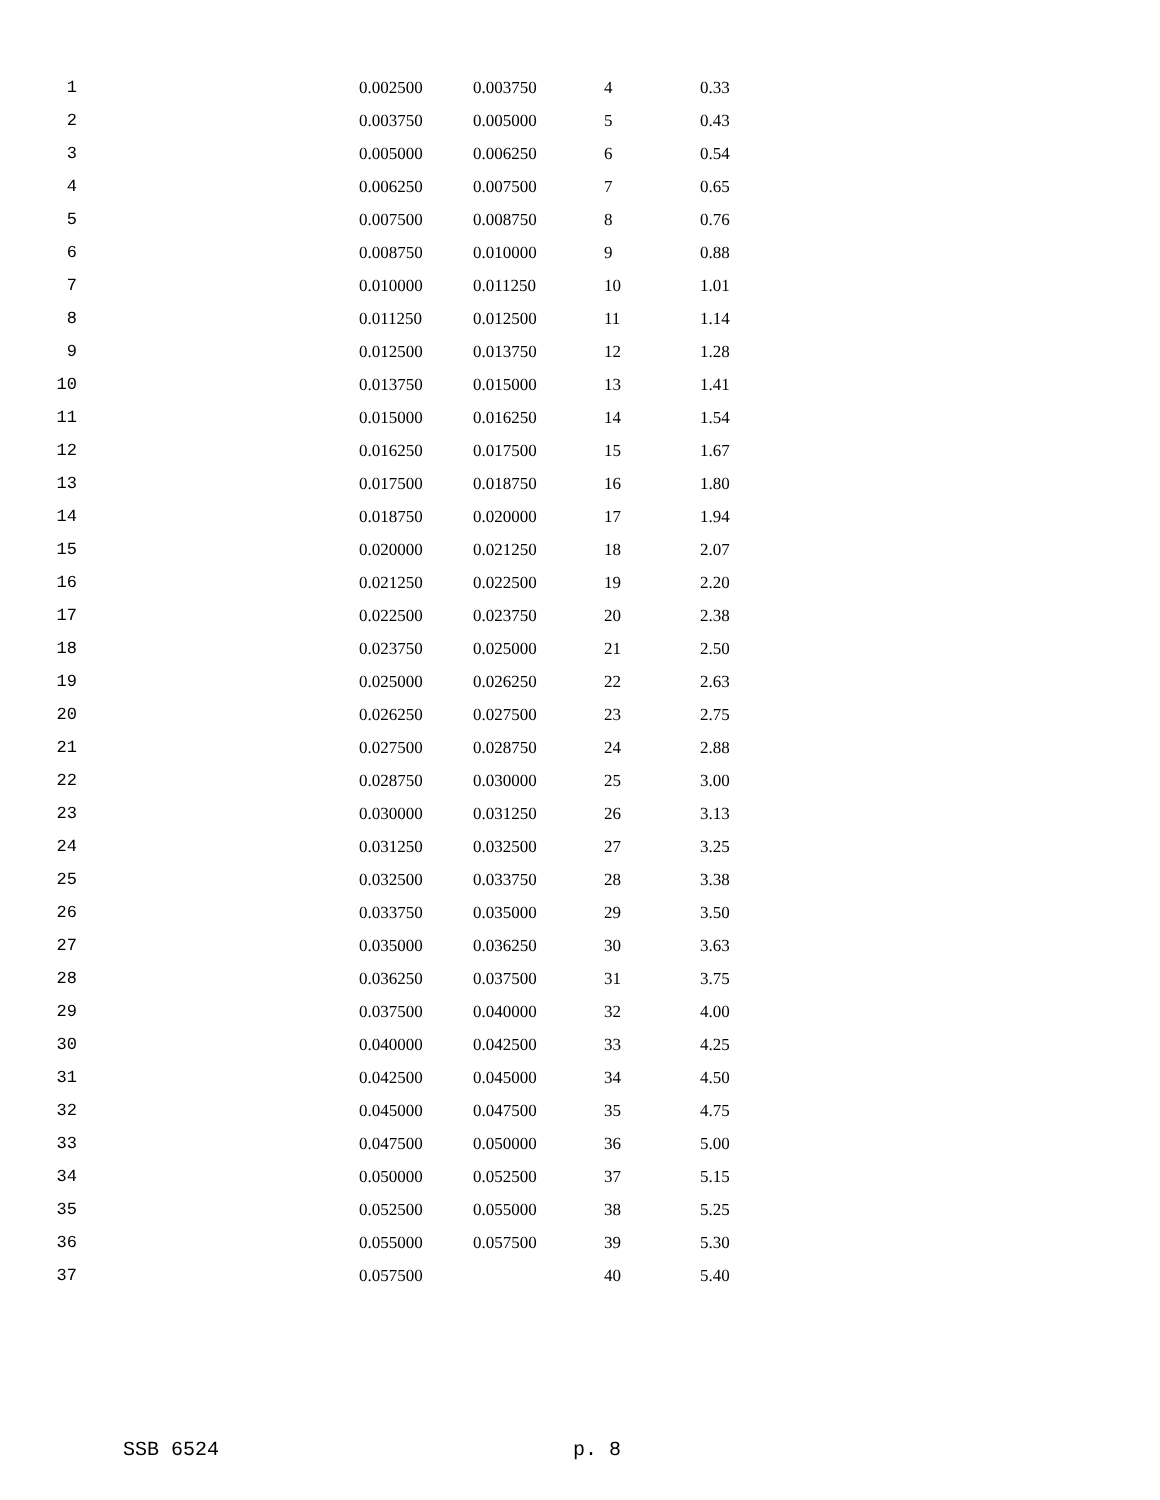| 1 | | 0.002500 | 0.003750 | 4 | 0.33 |
| 2 | | 0.003750 | 0.005000 | 5 | 0.43 |
| 3 | | 0.005000 | 0.006250 | 6 | 0.54 |
| 4 | | 0.006250 | 0.007500 | 7 | 0.65 |
| 5 | | 0.007500 | 0.008750 | 8 | 0.76 |
| 6 | | 0.008750 | 0.010000 | 9 | 0.88 |
| 7 | | 0.010000 | 0.011250 | 10 | 1.01 |
| 8 | | 0.011250 | 0.012500 | 11 | 1.14 |
| 9 | | 0.012500 | 0.013750 | 12 | 1.28 |
| 10 | | 0.013750 | 0.015000 | 13 | 1.41 |
| 11 | | 0.015000 | 0.016250 | 14 | 1.54 |
| 12 | | 0.016250 | 0.017500 | 15 | 1.67 |
| 13 | | 0.017500 | 0.018750 | 16 | 1.80 |
| 14 | | 0.018750 | 0.020000 | 17 | 1.94 |
| 15 | | 0.020000 | 0.021250 | 18 | 2.07 |
| 16 | | 0.021250 | 0.022500 | 19 | 2.20 |
| 17 | | 0.022500 | 0.023750 | 20 | 2.38 |
| 18 | | 0.023750 | 0.025000 | 21 | 2.50 |
| 19 | | 0.025000 | 0.026250 | 22 | 2.63 |
| 20 | | 0.026250 | 0.027500 | 23 | 2.75 |
| 21 | | 0.027500 | 0.028750 | 24 | 2.88 |
| 22 | | 0.028750 | 0.030000 | 25 | 3.00 |
| 23 | | 0.030000 | 0.031250 | 26 | 3.13 |
| 24 | | 0.031250 | 0.032500 | 27 | 3.25 |
| 25 | | 0.032500 | 0.033750 | 28 | 3.38 |
| 26 | | 0.033750 | 0.035000 | 29 | 3.50 |
| 27 | | 0.035000 | 0.036250 | 30 | 3.63 |
| 28 | | 0.036250 | 0.037500 | 31 | 3.75 |
| 29 | | 0.037500 | 0.040000 | 32 | 4.00 |
| 30 | | 0.040000 | 0.042500 | 33 | 4.25 |
| 31 | | 0.042500 | 0.045000 | 34 | 4.50 |
| 32 | | 0.045000 | 0.047500 | 35 | 4.75 |
| 33 | | 0.047500 | 0.050000 | 36 | 5.00 |
| 34 | | 0.050000 | 0.052500 | 37 | 5.15 |
| 35 | | 0.052500 | 0.055000 | 38 | 5.25 |
| 36 | | 0.055000 | 0.057500 | 39 | 5.30 |
| 37 | | 0.057500 | | 40 | 5.40 |
SSB 6524 p. 8